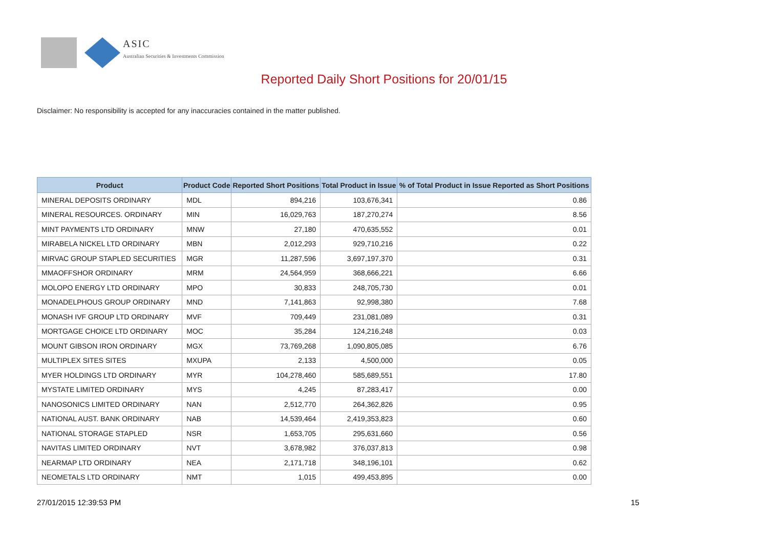ASIC
Australian Securities & Investments Commission
Reported Daily Short Positions for 20/01/15
Disclaimer: No responsibility is accepted for any inaccuracies contained in the matter published.
| Product | Product Code | Reported Short Positions | Total Product in Issue | % of Total Product in Issue Reported as Short Positions |
| --- | --- | --- | --- | --- |
| MINERAL DEPOSITS ORDINARY | MDL | 894,216 | 103,676,341 | 0.86 |
| MINERAL RESOURCES. ORDINARY | MIN | 16,029,763 | 187,270,274 | 8.56 |
| MINT PAYMENTS LTD ORDINARY | MNW | 27,180 | 470,635,552 | 0.01 |
| MIRABELA NICKEL LTD ORDINARY | MBN | 2,012,293 | 929,710,216 | 0.22 |
| MIRVAC GROUP STAPLED SECURITIES | MGR | 11,287,596 | 3,697,197,370 | 0.31 |
| MMAOFFSHOR ORDINARY | MRM | 24,564,959 | 368,666,221 | 6.66 |
| MOLOPO ENERGY LTD ORDINARY | MPO | 30,833 | 248,705,730 | 0.01 |
| MONADELPHOUS GROUP ORDINARY | MND | 7,141,863 | 92,998,380 | 7.68 |
| MONASH IVF GROUP LTD ORDINARY | MVF | 709,449 | 231,081,089 | 0.31 |
| MORTGAGE CHOICE LTD ORDINARY | MOC | 35,284 | 124,216,248 | 0.03 |
| MOUNT GIBSON IRON ORDINARY | MGX | 73,769,268 | 1,090,805,085 | 6.76 |
| MULTIPLEX SITES SITES | MXUPA | 2,133 | 4,500,000 | 0.05 |
| MYER HOLDINGS LTD ORDINARY | MYR | 104,278,460 | 585,689,551 | 17.80 |
| MYSTATE LIMITED ORDINARY | MYS | 4,245 | 87,283,417 | 0.00 |
| NANOSONICS LIMITED ORDINARY | NAN | 2,512,770 | 264,362,826 | 0.95 |
| NATIONAL AUST. BANK ORDINARY | NAB | 14,539,464 | 2,419,353,823 | 0.60 |
| NATIONAL STORAGE STAPLED | NSR | 1,653,705 | 295,631,660 | 0.56 |
| NAVITAS LIMITED ORDINARY | NVT | 3,678,982 | 376,037,813 | 0.98 |
| NEARMAP LTD ORDINARY | NEA | 2,171,718 | 348,196,101 | 0.62 |
| NEOMETALS LTD ORDINARY | NMT | 1,015 | 499,453,895 | 0.00 |
27/01/2015 12:39:53 PM 15